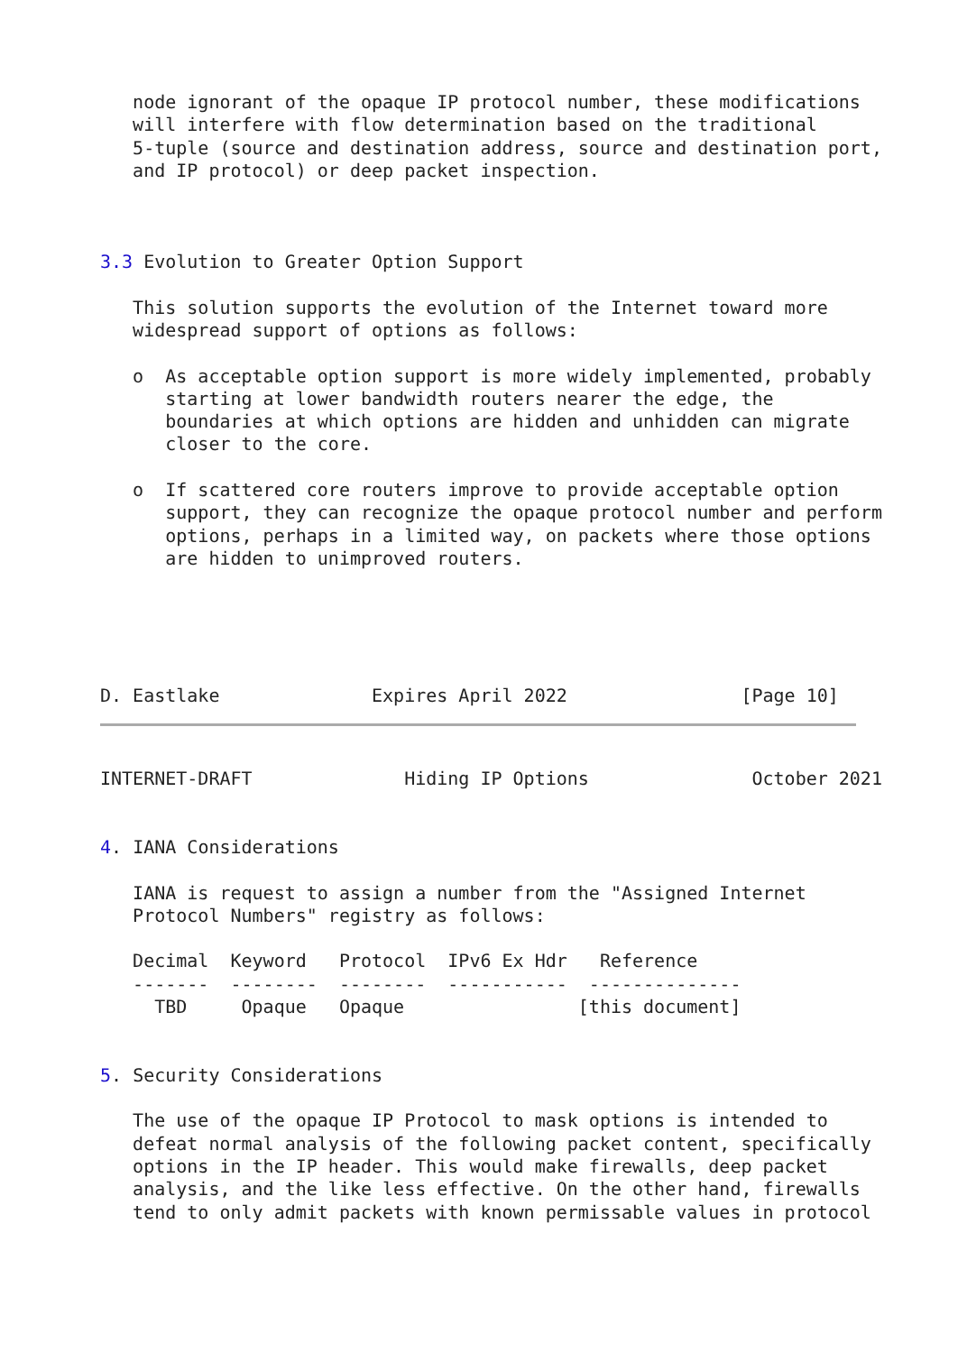node ignorant of the opaque IP protocol number, these modifications
   will interfere with flow determination based on the traditional
   5-tuple (source and destination address, source and destination port,
   and IP protocol) or deep packet inspection.



3.3 Evolution to Greater Option Support

   This solution supports the evolution of the Internet toward more
   widespread support of options as follows:

   o  As acceptable option support is more widely implemented, probably
      starting at lower bandwidth routers nearer the edge, the
      boundaries at which options are hidden and unhidden can migrate
      closer to the core.

   o  If scattered core routers improve to provide acceptable option
      support, they can recognize the opaque protocol number and perform
      options, perhaps in a limited way, on packets where those options
      are hidden to unimproved routers.





D. Eastlake              Expires April 2022                [Page 10]
INTERNET-DRAFT              Hiding IP Options               October 2021


4. IANA Considerations

   IANA is request to assign a number from the "Assigned Internet
   Protocol Numbers" registry as follows:

   Decimal  Keyword   Protocol  IPv6 Ex Hdr   Reference
   -------  --------  --------  -----------  --------------
     TBD     Opaque   Opaque                [this document]


5. Security Considerations

   The use of the opaque IP Protocol to mask options is intended to
   defeat normal analysis of the following packet content, specifically
   options in the IP header. This would make firewalls, deep packet
   analysis, and the like less effective. On the other hand, firewalls
   tend to only admit packets with known permissable values in protocol